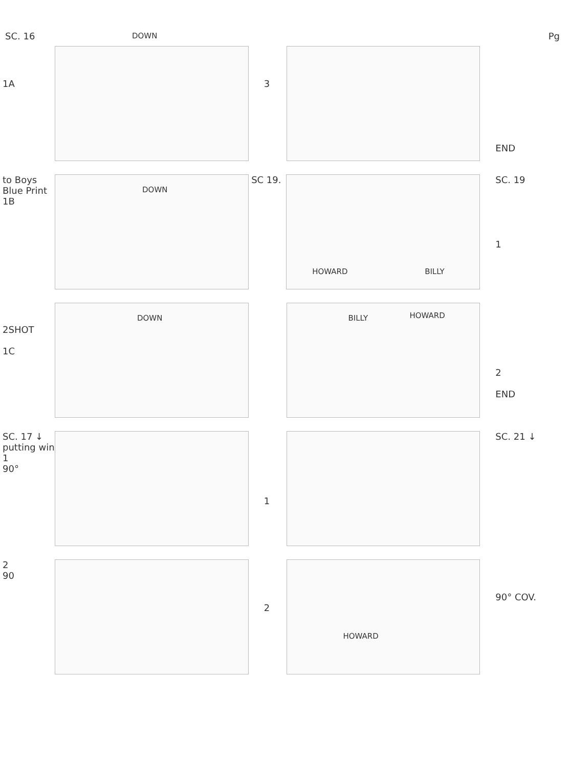SC. 16 Pg
1A
DOWN
3
END
to Boys Blue Print
1B
DOWN
SC 19.
HOWARD BILLY
SC. 19
1
2SHOT
1C
DOWN
BILLY HOWARD
2
END
SC. 17 ↓ putting win
1
90°
1 SC. 21 ↓
2
90
2
HOWARD
90° COV.